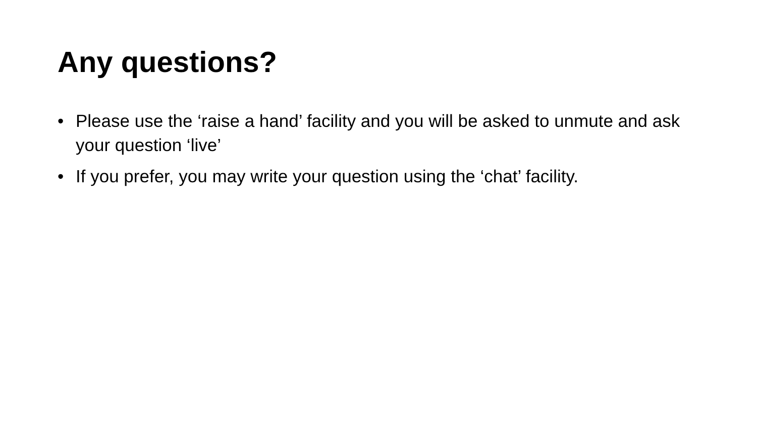Any questions?
• Please use the ‘raise a hand’ facility and you will be asked to unmute and ask your question ‘live’
• If you prefer, you may write your question using the ‘chat’ facility.